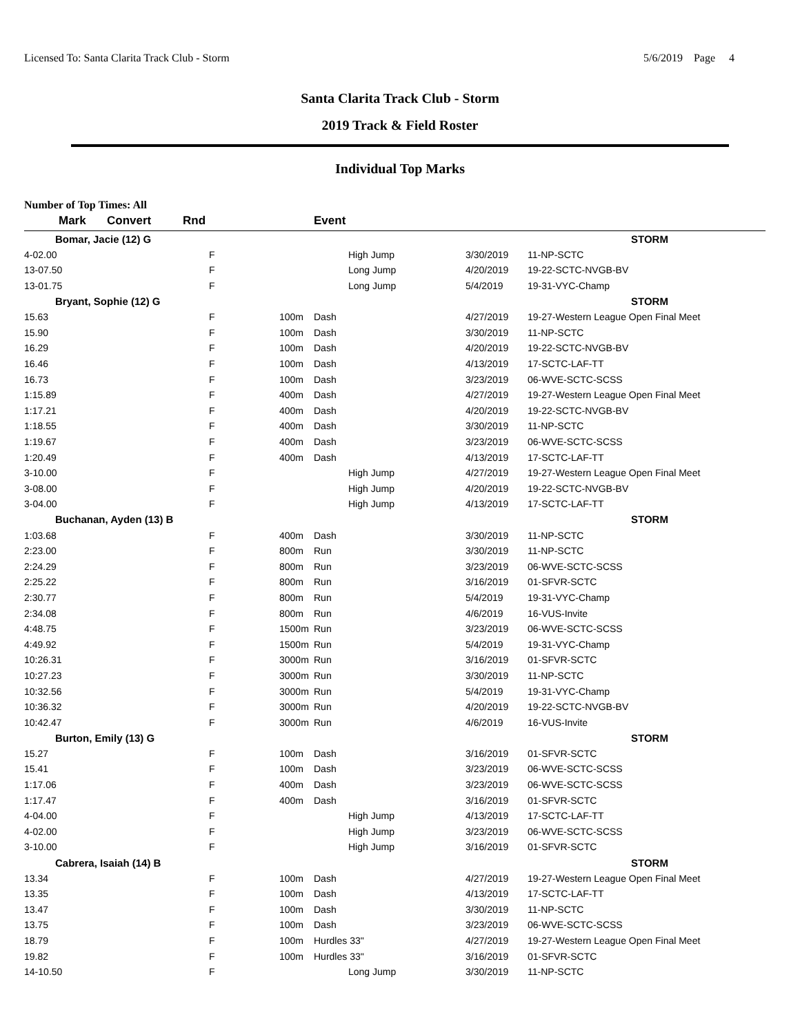Licensed To: Santa Clarita Track Club - Storm 5/6/2019 Page 4
Santa Clarita Track Club - Storm
2019 Track & Field Roster
Individual Top Marks
Number of Top Times: All
| Mark | Convert | Rnd | Event | | | |
| --- | --- | --- | --- | --- | --- | --- |
| Bomar, Jacie (12) G | | | | | | STORM |
| 4-02.00 | | F | | High Jump | 3/30/2019 | 11-NP-SCTC |
| 13-07.50 | | F | | Long Jump | 4/20/2019 | 19-22-SCTC-NVGB-BV |
| 13-01.75 | | F | | Long Jump | 5/4/2019 | 19-31-VYC-Champ |
| Bryant, Sophie (12) G | | | | | | STORM |
| 15.63 | | F | 100m | Dash | 4/27/2019 | 19-27-Western League Open Final Meet |
| 15.90 | | F | 100m | Dash | 3/30/2019 | 11-NP-SCTC |
| 16.29 | | F | 100m | Dash | 4/20/2019 | 19-22-SCTC-NVGB-BV |
| 16.46 | | F | 100m | Dash | 4/13/2019 | 17-SCTC-LAF-TT |
| 16.73 | | F | 100m | Dash | 3/23/2019 | 06-WVE-SCTC-SCSS |
| 1:15.89 | | F | 400m | Dash | 4/27/2019 | 19-27-Western League Open Final Meet |
| 1:17.21 | | F | 400m | Dash | 4/20/2019 | 19-22-SCTC-NVGB-BV |
| 1:18.55 | | F | 400m | Dash | 3/30/2019 | 11-NP-SCTC |
| 1:19.67 | | F | 400m | Dash | 3/23/2019 | 06-WVE-SCTC-SCSS |
| 1:20.49 | | F | 400m | Dash | 4/13/2019 | 17-SCTC-LAF-TT |
| 3-10.00 | | F | | High Jump | 4/27/2019 | 19-27-Western League Open Final Meet |
| 3-08.00 | | F | | High Jump | 4/20/2019 | 19-22-SCTC-NVGB-BV |
| 3-04.00 | | F | | High Jump | 4/13/2019 | 17-SCTC-LAF-TT |
| Buchanan, Ayden (13) B | | | | | | STORM |
| 1:03.68 | | F | 400m | Dash | 3/30/2019 | 11-NP-SCTC |
| 2:23.00 | | F | 800m | Run | 3/30/2019 | 11-NP-SCTC |
| 2:24.29 | | F | 800m | Run | 3/23/2019 | 06-WVE-SCTC-SCSS |
| 2:25.22 | | F | 800m | Run | 3/16/2019 | 01-SFVR-SCTC |
| 2:30.77 | | F | 800m | Run | 5/4/2019 | 19-31-VYC-Champ |
| 2:34.08 | | F | 800m | Run | 4/6/2019 | 16-VUS-Invite |
| 4:48.75 | | F | 1500m | Run | 3/23/2019 | 06-WVE-SCTC-SCSS |
| 4:49.92 | | F | 1500m | Run | 5/4/2019 | 19-31-VYC-Champ |
| 10:26.31 | | F | 3000m | Run | 3/16/2019 | 01-SFVR-SCTC |
| 10:27.23 | | F | 3000m | Run | 3/30/2019 | 11-NP-SCTC |
| 10:32.56 | | F | 3000m | Run | 5/4/2019 | 19-31-VYC-Champ |
| 10:36.32 | | F | 3000m | Run | 4/20/2019 | 19-22-SCTC-NVGB-BV |
| 10:42.47 | | F | 3000m | Run | 4/6/2019 | 16-VUS-Invite |
| Burton, Emily (13) G | | | | | | STORM |
| 15.27 | | F | 100m | Dash | 3/16/2019 | 01-SFVR-SCTC |
| 15.41 | | F | 100m | Dash | 3/23/2019 | 06-WVE-SCTC-SCSS |
| 1:17.06 | | F | 400m | Dash | 3/23/2019 | 06-WVE-SCTC-SCSS |
| 1:17.47 | | F | 400m | Dash | 3/16/2019 | 01-SFVR-SCTC |
| 4-04.00 | | F | | High Jump | 4/13/2019 | 17-SCTC-LAF-TT |
| 4-02.00 | | F | | High Jump | 3/23/2019 | 06-WVE-SCTC-SCSS |
| 3-10.00 | | F | | High Jump | 3/16/2019 | 01-SFVR-SCTC |
| Cabrera, Isaiah (14) B | | | | | | STORM |
| 13.34 | | F | 100m | Dash | 4/27/2019 | 19-27-Western League Open Final Meet |
| 13.35 | | F | 100m | Dash | 4/13/2019 | 17-SCTC-LAF-TT |
| 13.47 | | F | 100m | Dash | 3/30/2019 | 11-NP-SCTC |
| 13.75 | | F | 100m | Dash | 3/23/2019 | 06-WVE-SCTC-SCSS |
| 18.79 | | F | 100m | Hurdles 33" | 4/27/2019 | 19-27-Western League Open Final Meet |
| 19.82 | | F | 100m | Hurdles 33" | 3/16/2019 | 01-SFVR-SCTC |
| 14-10.50 | | F | | Long Jump | 3/30/2019 | 11-NP-SCTC |